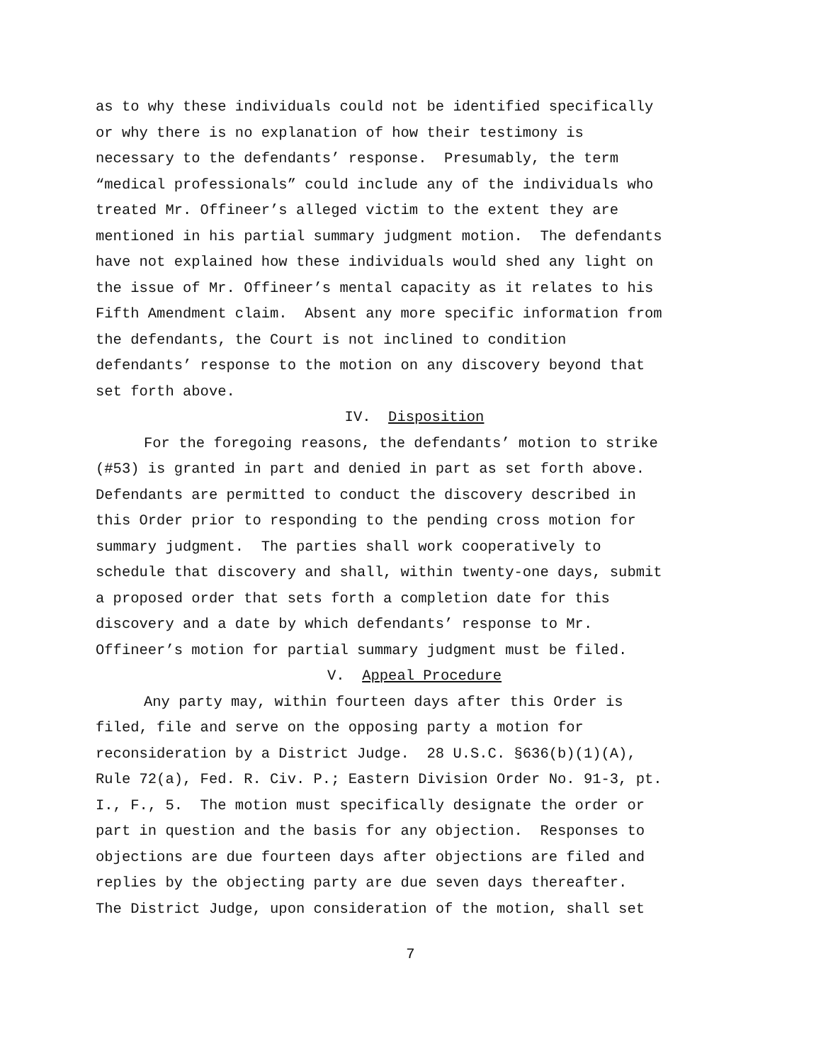as to why these individuals could not be identified specifically
or why there is no explanation of how their testimony is
necessary to the defendants’ response. Presumably, the term
“medical professionals” could include any of the individuals who
treated Mr. Offineer’s alleged victim to the extent they are
mentioned in his partial summary judgment motion. The defendants
have not explained how these individuals would shed any light on
the issue of Mr. Offineer’s mental capacity as it relates to his
Fifth Amendment claim. Absent any more specific information from
the defendants, the Court is not inclined to condition
defendants’ response to the motion on any discovery beyond that
set forth above.
IV. Disposition
For the foregoing reasons, the defendants’ motion to strike
(#53) is granted in part and denied in part as set forth above.
Defendants are permitted to conduct the discovery described in
this Order prior to responding to the pending cross motion for
summary judgment. The parties shall work cooperatively to
schedule that discovery and shall, within twenty-one days, submit
a proposed order that sets forth a completion date for this
discovery and a date by which defendants’ response to Mr.
Offineer’s motion for partial summary judgment must be filed.
V. Appeal Procedure
Any party may, within fourteen days after this Order is
filed, file and serve on the opposing party a motion for
reconsideration by a District Judge. 28 U.S.C. §636(b)(1)(A),
Rule 72(a), Fed. R. Civ. P.; Eastern Division Order No. 91-3, pt.
I., F., 5. The motion must specifically designate the order or
part in question and the basis for any objection. Responses to
objections are due fourteen days after objections are filed and
replies by the objecting party are due seven days thereafter.
The District Judge, upon consideration of the motion, shall set
7